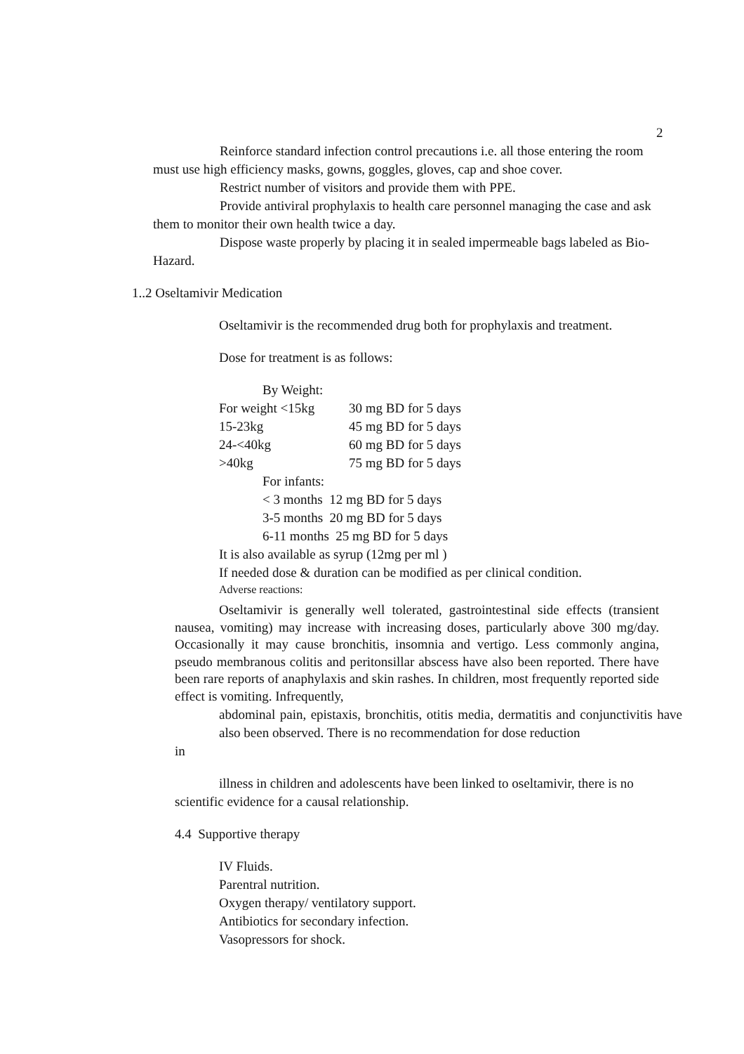2
Reinforce standard infection control precautions i.e. all those entering the room must use high efficiency masks, gowns, goggles, gloves, cap and shoe cover.
Restrict number of visitors and provide them with PPE.
Provide antiviral prophylaxis to health care personnel managing the case and ask them to monitor their own health twice a day.
Dispose waste properly by placing it in sealed impermeable bags labeled as Bio- Hazard.
1..2 Oseltamivir Medication
Oseltamivir is the recommended drug both for prophylaxis and treatment.
Dose for treatment is as follows:
| By Weight: | |
| For weight <15kg | 30 mg BD for 5 days |
| 15-23kg | 45 mg BD for 5 days |
| 24-<40kg | 60 mg BD for 5 days |
| >40kg | 75 mg BD for 5 days |
For infants:
< 3 months 12 mg BD for 5 days
3-5 months 20 mg BD for 5 days
6-11 months 25 mg BD for 5 days
It is also available as syrup (12mg per ml )
If needed dose & duration can be modified as per clinical condition.
Adverse reactions:
Oseltamivir is generally well tolerated, gastrointestinal side effects (transient nausea, vomiting) may increase with increasing doses, particularly above 300 mg/day. Occasionally it may cause bronchitis, insomnia and vertigo. Less commonly angina, pseudo membranous colitis and peritonsillar abscess have also been reported. There have been rare reports of anaphylaxis and skin rashes. In children, most frequently reported side effect is vomiting. Infrequently,
abdominal pain, epistaxis, bronchitis, otitis media, dermatitis and conjunctivitis have also been observed. There is no recommendation for dose reduction
in
illness in children and adolescents have been linked to oseltamivir, there is no scientific evidence for a causal relationship.
4.4 Supportive therapy
IV Fluids.
Parentral nutrition.
Oxygen therapy/ ventilatory support.
Antibiotics for secondary infection.
Vasopressors for shock.